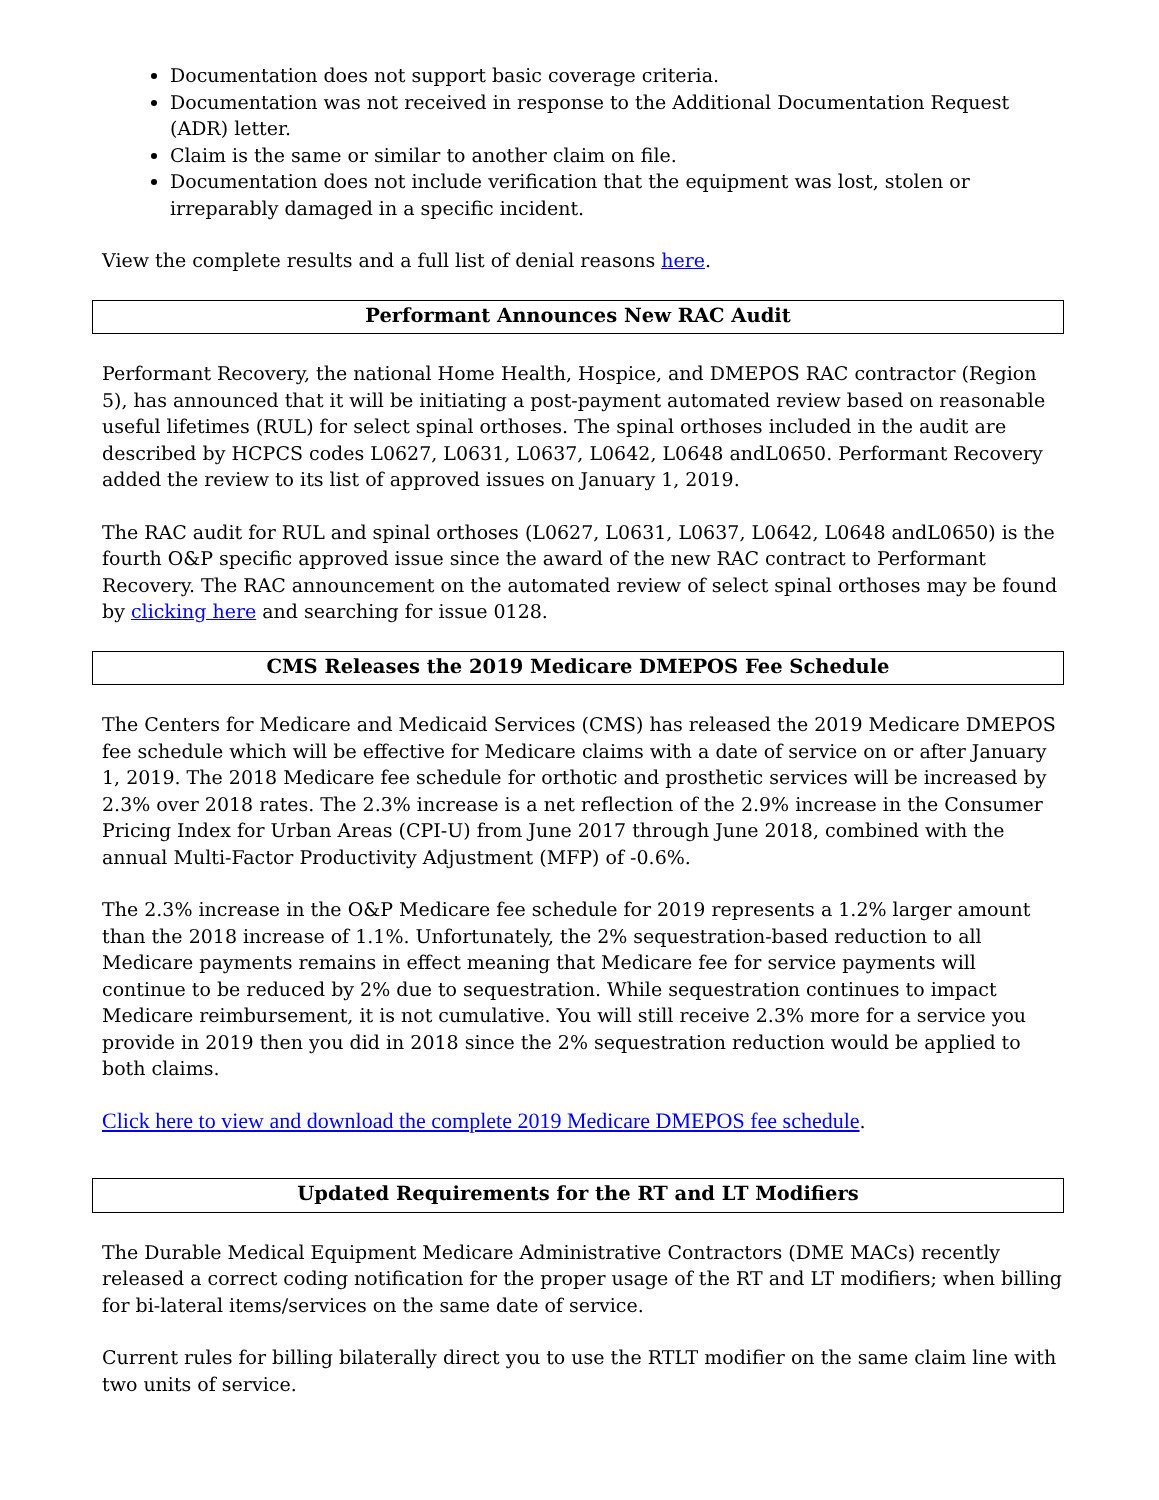Documentation does not support basic coverage criteria.
Documentation was not received in response to the Additional Documentation Request (ADR) letter.
Claim is the same or similar to another claim on file.
Documentation does not include verification that the equipment was lost, stolen or irreparably damaged in a specific incident.
View the complete results and a full list of denial reasons here.
Performant Announces New RAC Audit
Performant Recovery, the national Home Health, Hospice, and DMEPOS RAC contractor (Region 5), has announced that it will be initiating a post-payment automated review based on reasonable useful lifetimes (RUL) for select spinal orthoses. The spinal orthoses included in the audit are described by HCPCS codes L0627, L0631, L0637, L0642, L0648 andL0650. Performant Recovery added the review to its list of approved issues on January 1, 2019.
The RAC audit for RUL and spinal orthoses (L0627, L0631, L0637, L0642, L0648 andL0650) is the fourth O&P specific approved issue since the award of the new RAC contract to Performant Recovery. The RAC announcement on the automated review of select spinal orthoses may be found by clicking here and searching for issue 0128.
CMS Releases the 2019 Medicare DMEPOS Fee Schedule
The Centers for Medicare and Medicaid Services (CMS) has released the 2019 Medicare DMEPOS fee schedule which will be effective for Medicare claims with a date of service on or after January 1, 2019. The 2018 Medicare fee schedule for orthotic and prosthetic services will be increased by 2.3% over 2018 rates. The 2.3% increase is a net reflection of the 2.9% increase in the Consumer Pricing Index for Urban Areas (CPI-U) from June 2017 through June 2018, combined with the annual Multi-Factor Productivity Adjustment (MFP) of -0.6%.
The 2.3% increase in the O&P Medicare fee schedule for 2019 represents a 1.2% larger amount than the 2018 increase of 1.1%. Unfortunately, the 2% sequestration-based reduction to all Medicare payments remains in effect meaning that Medicare fee for service payments will continue to be reduced by 2% due to sequestration. While sequestration continues to impact Medicare reimbursement, it is not cumulative. You will still receive 2.3% more for a service you provide in 2019 then you did in 2018 since the 2% sequestration reduction would be applied to both claims.
Click here to view and download the complete 2019 Medicare DMEPOS fee schedule.
Updated Requirements for the RT and LT Modifiers
The Durable Medical Equipment Medicare Administrative Contractors (DME MACs) recently released a correct coding notification for the proper usage of the RT and LT modifiers; when billing for bi-lateral items/services on the same date of service.
Current rules for billing bilaterally direct you to use the RTLT modifier on the same claim line with two units of service.